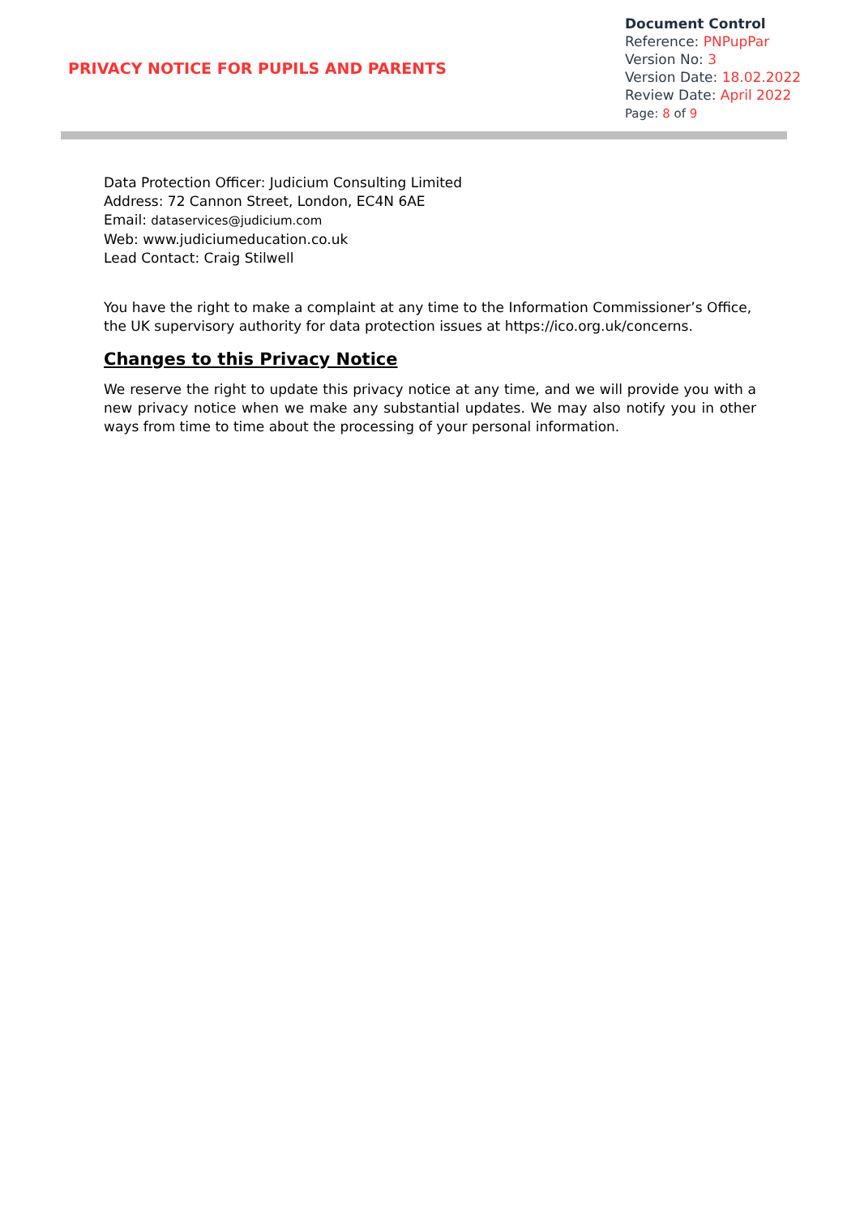PRIVACY NOTICE FOR PUPILS AND PARENTS
Document Control
Reference: PNPupPar
Version No: 3
Version Date: 18.02.2022
Review Date: April 2022
Page: 8 of 9
Data Protection Officer: Judicium Consulting Limited
Address: 72 Cannon Street, London, EC4N 6AE
Email: dataservices@judicium.com
Web: www.judiciumeducation.co.uk
Lead Contact: Craig Stilwell
You have the right to make a complaint at any time to the Information Commissioner’s Office, the UK supervisory authority for data protection issues at https://ico.org.uk/concerns.
Changes to this Privacy Notice
We reserve the right to update this privacy notice at any time, and we will provide you with a new privacy notice when we make any substantial updates. We may also notify you in other ways from time to time about the processing of your personal information.